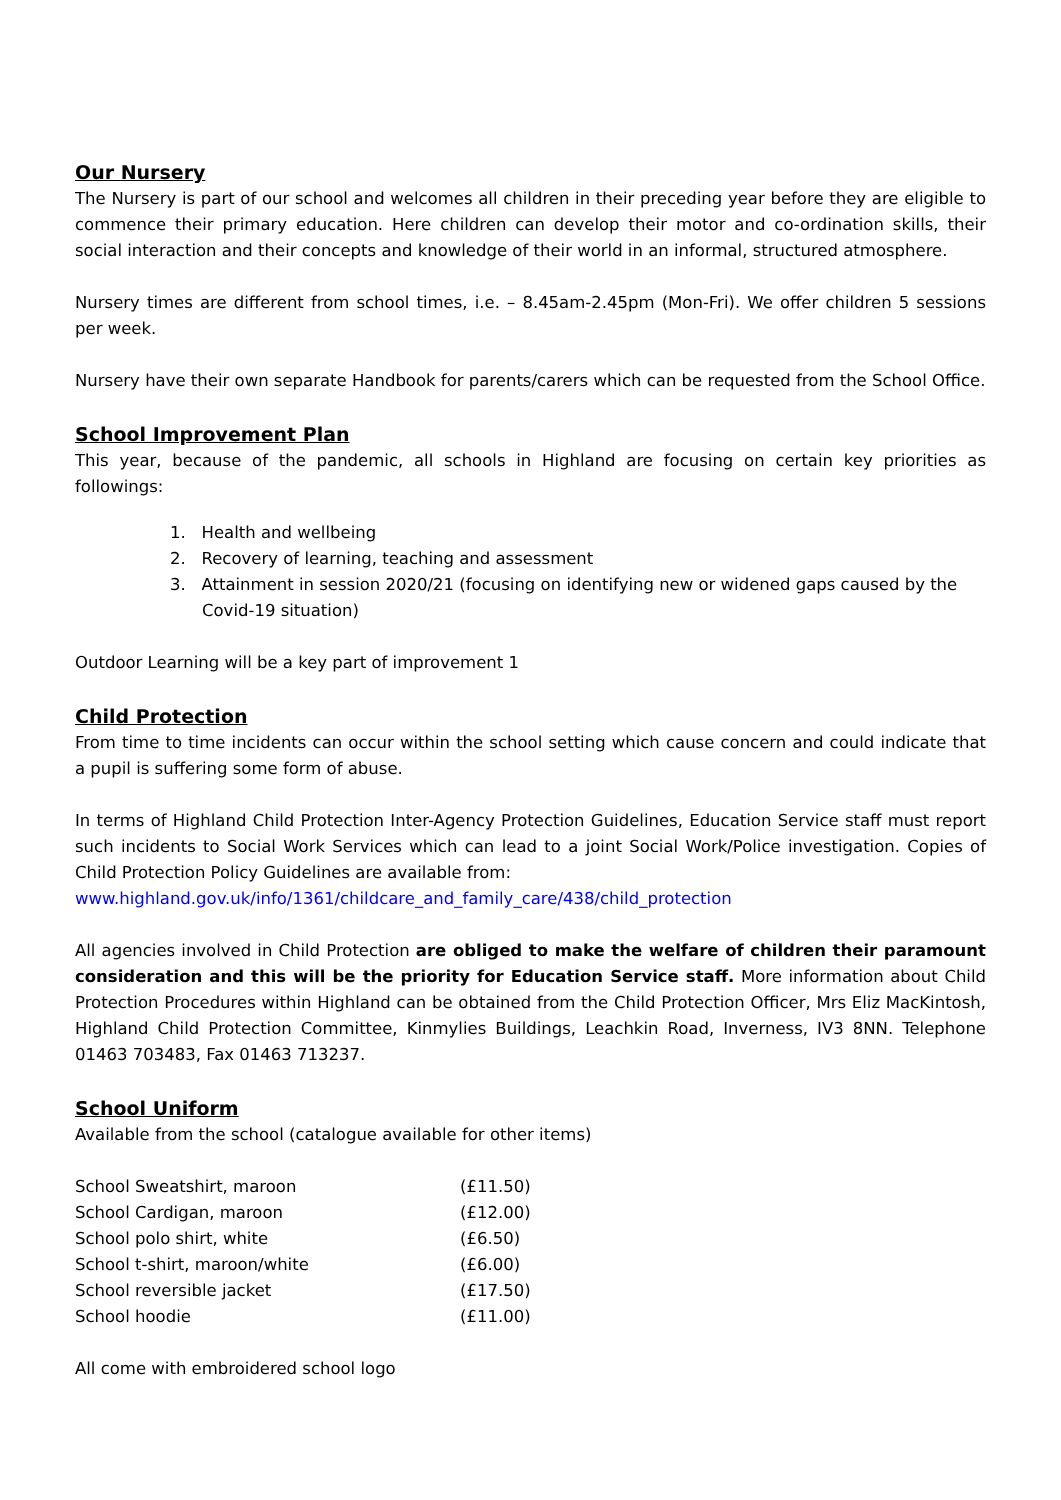Our Nursery
The Nursery is part of our school and welcomes all children in their preceding year before they are eligible to commence their primary education. Here children can develop their motor and co-ordination skills, their social interaction and their concepts and knowledge of their world in an informal, structured atmosphere.
Nursery times are different from school times, i.e. – 8.45am-2.45pm (Mon-Fri). We offer children 5 sessions per week.
Nursery have their own separate Handbook for parents/carers which can be requested from the School Office.
School Improvement Plan
This year, because of the pandemic, all schools in Highland are focusing on certain key priorities as followings:
1. Health and wellbeing
2. Recovery of learning, teaching and assessment
3. Attainment in session 2020/21 (focusing on identifying new or widened gaps caused by the Covid-19 situation)
Outdoor Learning will be a key part of improvement 1
Child Protection
From time to time incidents can occur within the school setting which cause concern and could indicate that a pupil is suffering some form of abuse.
In terms of Highland Child Protection Inter-Agency Protection Guidelines, Education Service staff must report such incidents to Social Work Services which can lead to a joint Social Work/Police investigation. Copies of Child Protection Policy Guidelines are available from:
www.highland.gov.uk/info/1361/childcare_and_family_care/438/child_protection
All agencies involved in Child Protection are obliged to make the welfare of children their paramount consideration and this will be the priority for Education Service staff. More information about Child Protection Procedures within Highland can be obtained from the Child Protection Officer, Mrs Eliz MacKintosh, Highland Child Protection Committee, Kinmylies Buildings, Leachkin Road, Inverness, IV3 8NN. Telephone 01463 703483, Fax 01463 713237.
School Uniform
Available from the school (catalogue available for other items)
| School Sweatshirt, maroon | (£11.50) |
| School Cardigan, maroon | (£12.00) |
| School polo shirt, white | (£6.50) |
| School t-shirt, maroon/white | (£6.00) |
| School reversible jacket | (£17.50) |
| School hoodie | (£11.00) |
All come with embroidered school logo